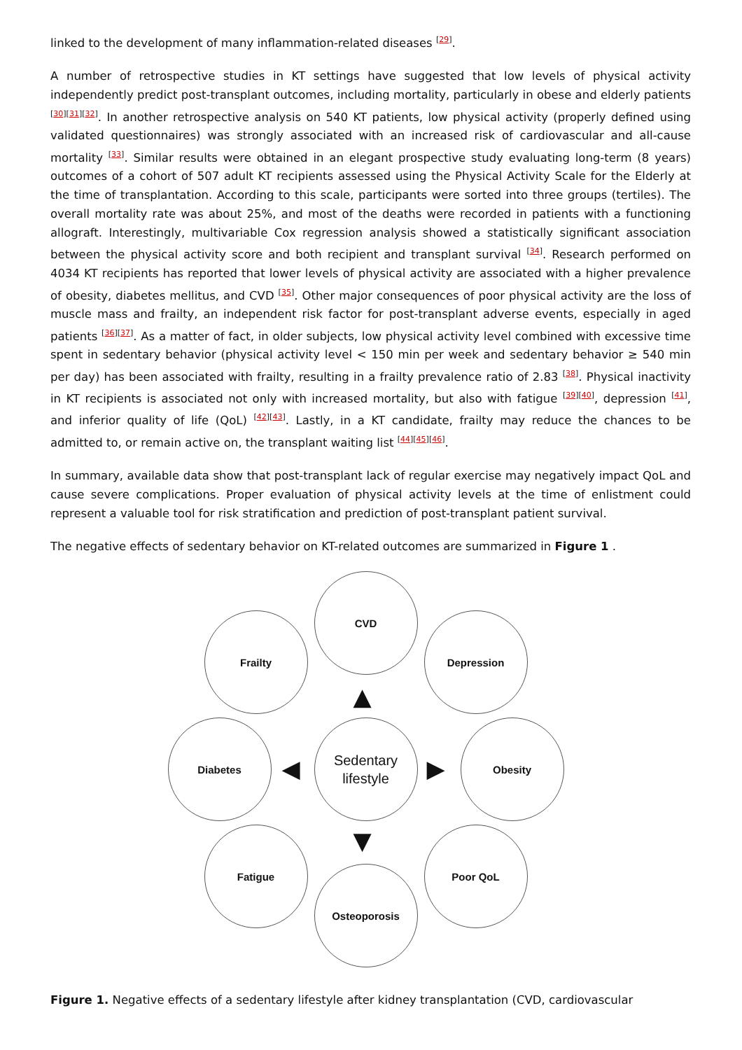linked to the development of many inflammation-related diseases <sup>[29]</sup>.
A number of retrospective studies in KT settings have suggested that low levels of physical activity independently predict post-transplant outcomes, including mortality, particularly in obese and elderly patients <sup>[30][31][32]</sup>. In another retrospective analysis on 540 KT patients, low physical activity (properly defined using validated questionnaires) was strongly associated with an increased risk of cardiovascular and all-cause mortality <sup>[33]</sup>. Similar results were obtained in an elegant prospective study evaluating long-term (8 years) outcomes of a cohort of 507 adult KT recipients assessed using the Physical Activity Scale for the Elderly at the time of transplantation. According to this scale, participants were sorted into three groups (tertiles). The overall mortality rate was about 25%, and most of the deaths were recorded in patients with a functioning allograft. Interestingly, multivariable Cox regression analysis showed a statistically significant association between the physical activity score and both recipient and transplant survival <sup>[34]</sup>. Research performed on 4034 KT recipients has reported that lower levels of physical activity are associated with a higher prevalence of obesity, diabetes mellitus, and CVD <sup>[35]</sup>. Other major consequences of poor physical activity are the loss of muscle mass and frailty, an independent risk factor for post-transplant adverse events, especially in aged patients <sup>[36][37]</sup>. As a matter of fact, in older subjects, low physical activity level combined with excessive time spent in sedentary behavior (physical activity level < 150 min per week and sedentary behavior ≥ 540 min per day) has been associated with frailty, resulting in a frailty prevalence ratio of 2.83 <sup>[38]</sup>. Physical inactivity in KT recipients is associated not only with increased mortality, but also with fatigue <sup>[39][40]</sup>, depression <sup>[41]</sup>, and inferior quality of life (QoL) <sup>[42][43]</sup>. Lastly, in a KT candidate, frailty may reduce the chances to be admitted to, or remain active on, the transplant waiting list <sup>[44][45][46]</sup>.
In summary, available data show that post-transplant lack of regular exercise may negatively impact QoL and cause severe complications. Proper evaluation of physical activity levels at the time of enlistment could represent a valuable tool for risk stratification and prediction of post-transplant patient survival.
The negative effects of sedentary behavior on KT-related outcomes are summarized in Figure 1 .
CVD
Frailty Depression
Diabetes
Sedentary
lifestyle
Obesity
Fatigue Poor QoL
Osteoporosis
▲
▼
◀ ▶
Figure 1. Negative effects of a sedentary lifestyle after kidney transplantation (CVD, cardiovascular